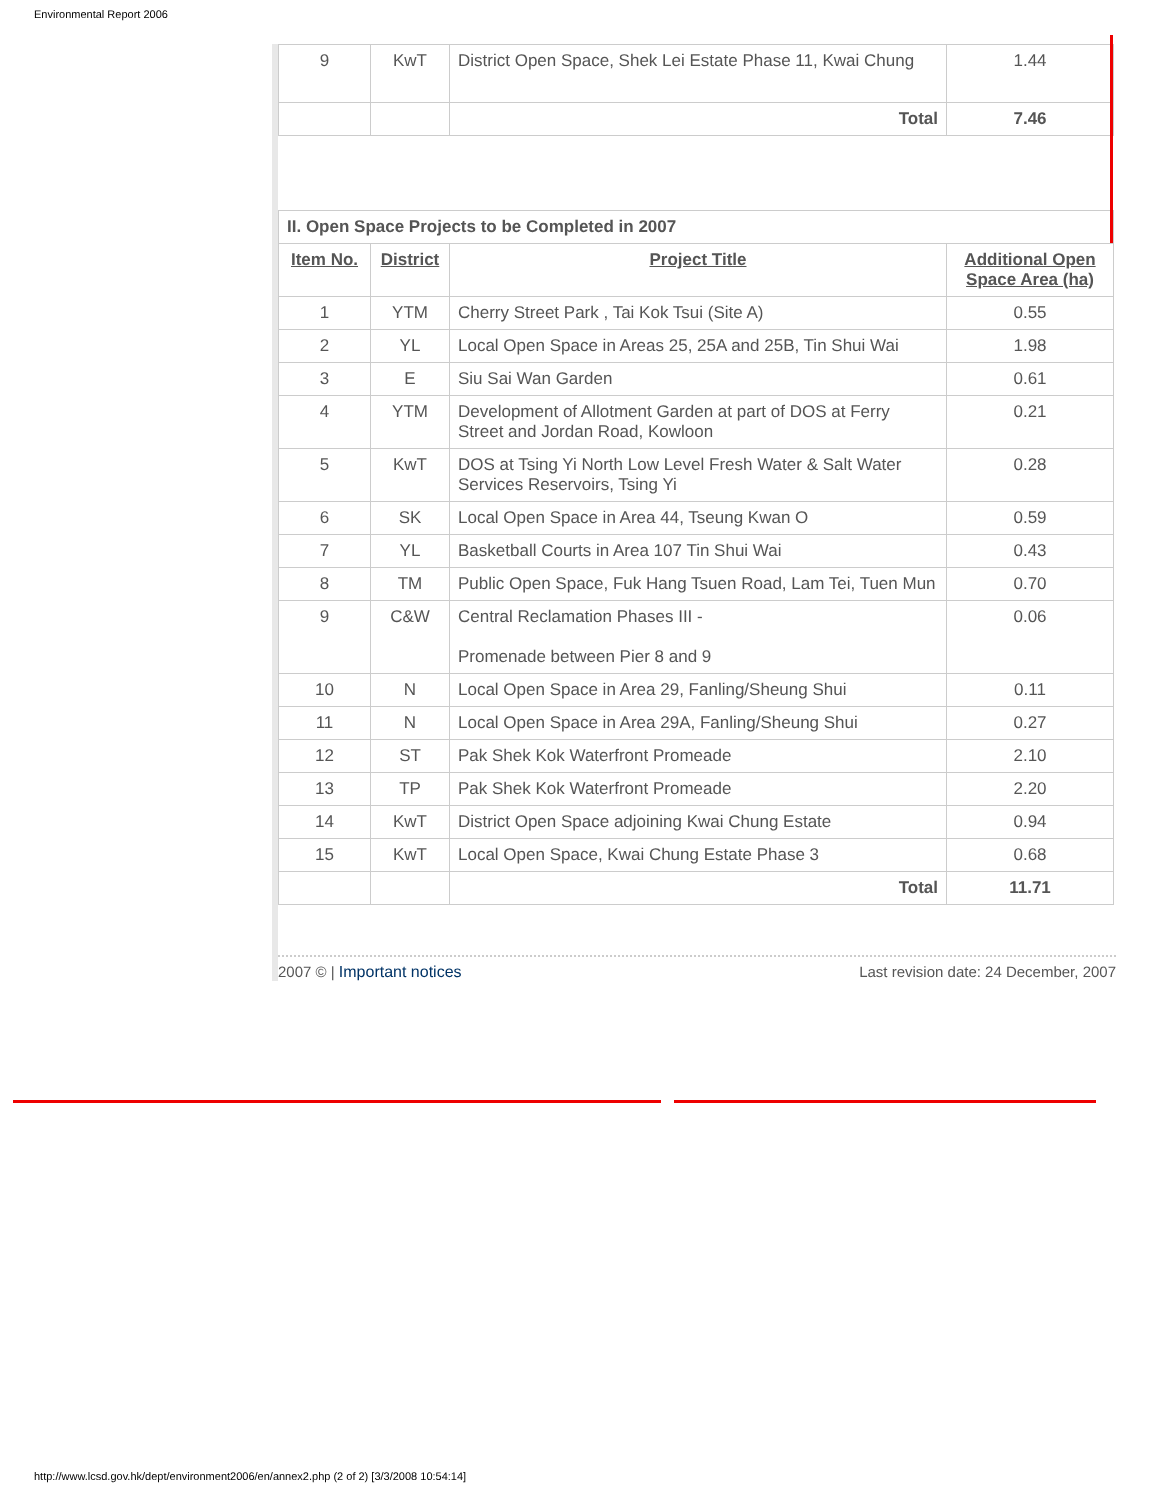Environmental Report 2006
| 9 | KwT | District Open Space, Shek Lei Estate Phase 11, Kwai Chung | 1.44 |
| | | Total | 7.46 |
| II. Open Space Projects to be Completed in 2007 | | | |
| Item No. | District | Project Title | Additional Open Space Area (ha) |
| 1 | YTM | Cherry Street Park , Tai Kok Tsui (Site A) | 0.55 |
| 2 | YL | Local Open Space in Areas 25, 25A and 25B, Tin Shui Wai | 1.98 |
| 3 | E | Siu Sai Wan Garden | 0.61 |
| 4 | YTM | Development of Allotment Garden at part of DOS at Ferry Street and Jordan Road, Kowloon | 0.21 |
| 5 | KwT | DOS at Tsing Yi North Low Level Fresh Water & Salt Water Services Reservoirs, Tsing Yi | 0.28 |
| 6 | SK | Local Open Space in Area 44, Tseung Kwan O | 0.59 |
| 7 | YL | Basketball Courts in Area 107 Tin Shui Wai | 0.43 |
| 8 | TM | Public Open Space, Fuk Hang Tsuen Road, Lam Tei, Tuen Mun | 0.70 |
| 9 | C&W | Central Reclamation Phases III - Promenade between Pier 8 and 9 | 0.06 |
| 10 | N | Local Open Space in Area 29, Fanling/Sheung Shui | 0.11 |
| 11 | N | Local Open Space in Area 29A, Fanling/Sheung Shui | 0.27 |
| 12 | ST | Pak Shek Kok Waterfront Promeade | 2.10 |
| 13 | TP | Pak Shek Kok Waterfront Promeade | 2.20 |
| 14 | KwT | District Open Space adjoining Kwai Chung Estate | 0.94 |
| 15 | KwT | Local Open Space, Kwai Chung Estate Phase 3 | 0.68 |
| | | Total | 11.71 |
2007 © | Important notices Last revision date: 24 December, 2007
http://www.lcsd.gov.hk/dept/environment2006/en/annex2.php (2 of 2) [3/3/2008 10:54:14]